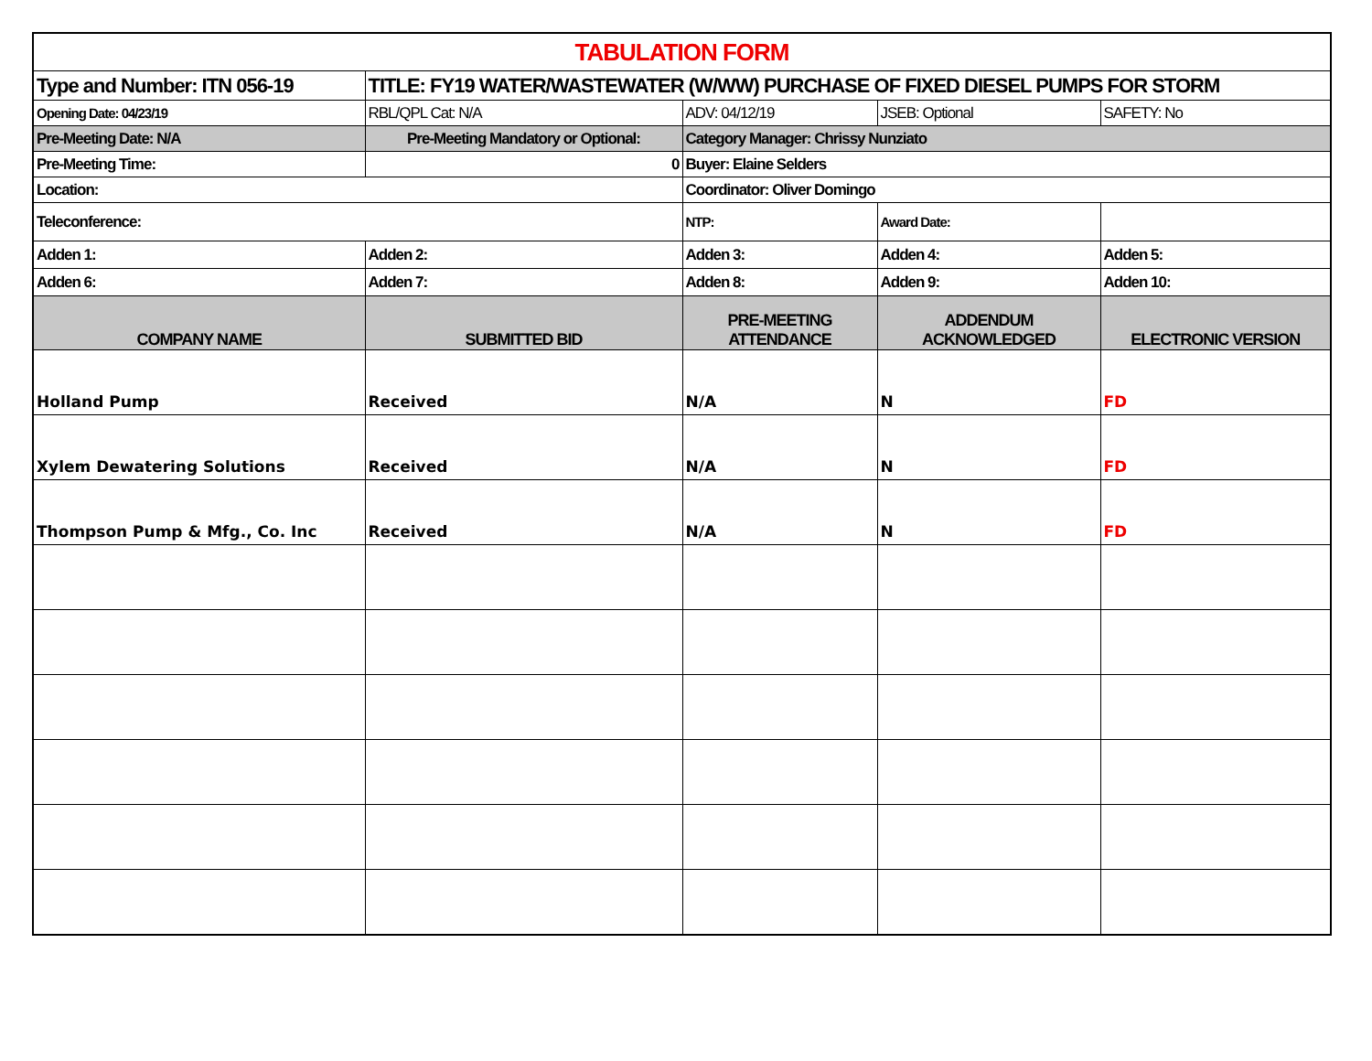| TABULATION FORM | | | | |
| Type and Number: ITN 056-19 | TITLE: FY19 WATER/WASTEWATER (W/WW) PURCHASE OF FIXED DIESEL PUMPS FOR STORM | | | |
| Opening Date: 04/23/19 | RBL/QPL Cat: N/A | ADV: 04/12/19 | JSEB: Optional | SAFETY: No |
| Pre-Meeting Date: N/A | Pre-Meeting Mandatory or Optional: | Category Manager: Chrissy Nunziato | | |
| Pre-Meeting Time: | 0 | Buyer: Elaine Selders | | |
| Location: | | Coordinator: Oliver Domingo | | |
| Teleconference: | | NTP: | Award Date: | |
| Adden 1: | Adden 2: | Adden 3: | Adden 4: | Adden 5: |
| Adden 6: | Adden 7: | Adden 8: | Adden 9: | Adden 10: |
| COMPANY NAME | SUBMITTED BID | PRE-MEETING ATTENDANCE | ADDENDUM ACKNOWLEDGED | ELECTRONIC VERSION |
| Holland Pump | Received | N/A | N | FD |
| Xylem Dewatering Solutions | Received | N/A | N | FD |
| Thompson Pump & Mfg., Co. Inc | Received | N/A | N | FD |